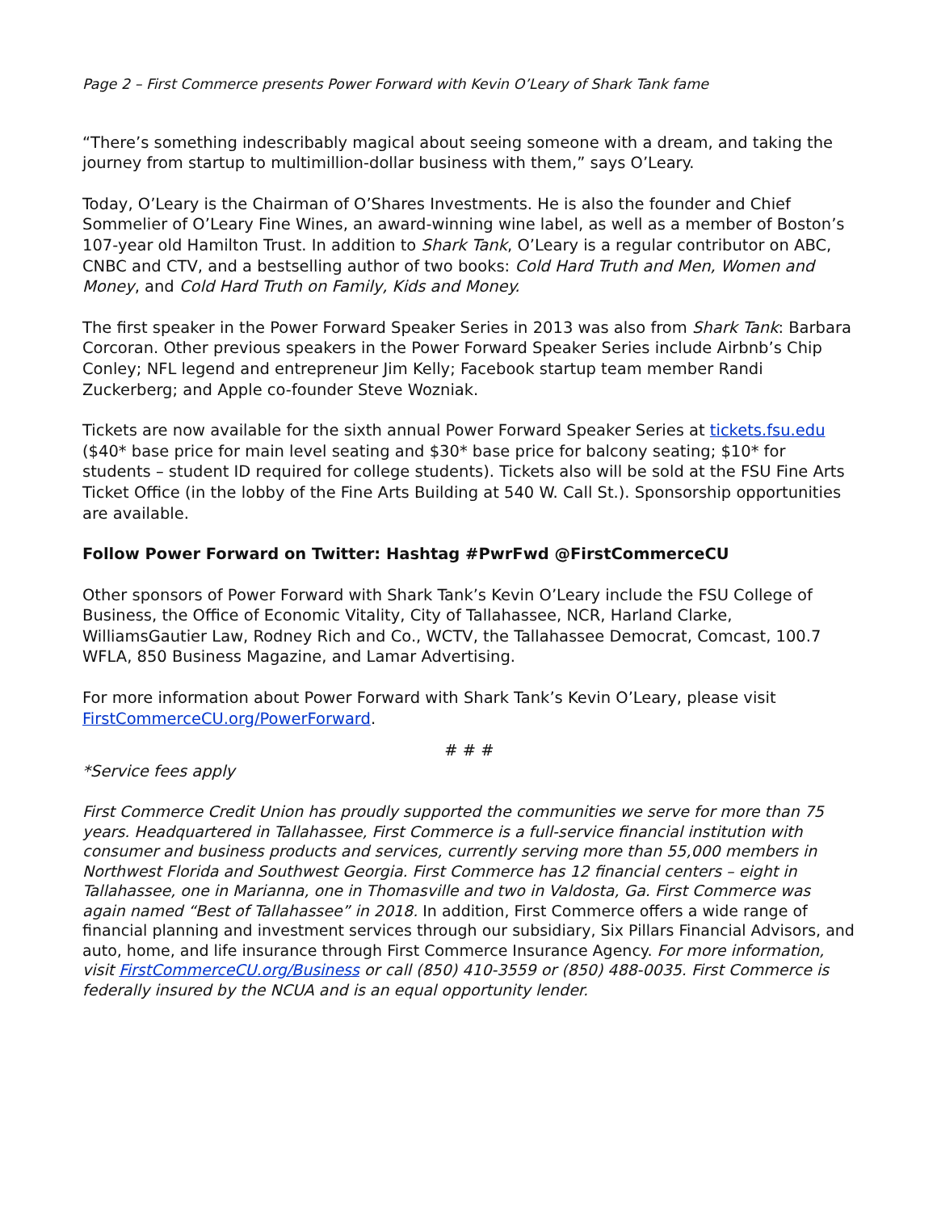Page 2 – First Commerce presents Power Forward with Kevin O’Leary of Shark Tank fame
“There’s something indescribably magical about seeing someone with a dream, and taking the journey from startup to multimillion-dollar business with them,” says O’Leary.
Today, O’Leary is the Chairman of O’Shares Investments. He is also the founder and Chief Sommelier of O’Leary Fine Wines, an award-winning wine label, as well as a member of Boston’s 107-year old Hamilton Trust. In addition to Shark Tank, O’Leary is a regular contributor on ABC, CNBC and CTV, and a bestselling author of two books: Cold Hard Truth and Men, Women and Money, and Cold Hard Truth on Family, Kids and Money.
The first speaker in the Power Forward Speaker Series in 2013 was also from Shark Tank: Barbara Corcoran. Other previous speakers in the Power Forward Speaker Series include Airbnb’s Chip Conley; NFL legend and entrepreneur Jim Kelly; Facebook startup team member Randi Zuckerberg; and Apple co-founder Steve Wozniak.
Tickets are now available for the sixth annual Power Forward Speaker Series at tickets.fsu.edu ($40* base price for main level seating and $30* base price for balcony seating; $10* for students – student ID required for college students). Tickets also will be sold at the FSU Fine Arts Ticket Office (in the lobby of the Fine Arts Building at 540 W. Call St.). Sponsorship opportunities are available.
Follow Power Forward on Twitter: Hashtag #PwrFwd @FirstCommerceCU
Other sponsors of Power Forward with Shark Tank’s Kevin O’Leary include the FSU College of Business, the Office of Economic Vitality, City of Tallahassee, NCR, Harland Clarke, WilliamsGautier Law, Rodney Rich and Co., WCTV, the Tallahassee Democrat, Comcast, 100.7 WFLA, 850 Business Magazine, and Lamar Advertising.
For more information about Power Forward with Shark Tank’s Kevin O’Leary, please visit FirstCommerceCU.org/PowerForward.
# # #
*Service fees apply
First Commerce Credit Union has proudly supported the communities we serve for more than 75 years. Headquartered in Tallahassee, First Commerce is a full-service financial institution with consumer and business products and services, currently serving more than 55,000 members in Northwest Florida and Southwest Georgia. First Commerce has 12 financial centers – eight in Tallahassee, one in Marianna, one in Thomasville and two in Valdosta, Ga. First Commerce was again named “Best of Tallahassee” in 2018. In addition, First Commerce offers a wide range of financial planning and investment services through our subsidiary, Six Pillars Financial Advisors, and auto, home, and life insurance through First Commerce Insurance Agency. For more information, visit FirstCommerceCU.org/Business or call (850) 410-3559 or (850) 488-0035. First Commerce is federally insured by the NCUA and is an equal opportunity lender.